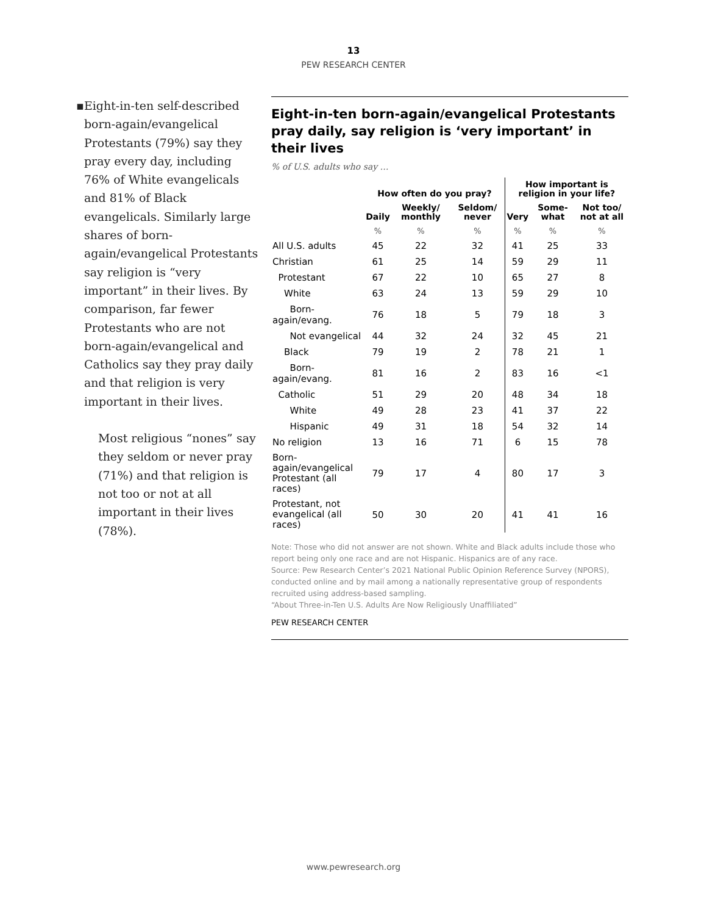13
PEW RESEARCH CENTER
▪ Eight-in-ten self-described born-again/evangelical Protestants (79%) say they pray every day, including 76% of White evangelicals and 81% of Black evangelicals. Similarly large shares of born-again/evangelical Protestants say religion is “very important” in their lives. By comparison, far fewer Protestants who are not born-again/evangelical and Catholics say they pray daily and that religion is very important in their lives.
Most religious “nones” say they seldom or never pray (71%) and that religion is not too or not at all important in their lives (78%).
Eight-in-ten born-again/evangelical Protestants pray daily, say religion is ‘very important’ in their lives
% of U.S. adults who say …
| | How often do you pray? | | | How important is religion in your life? | | |
| --- | --- | --- | --- | --- | --- | --- |
| | Daily | Weekly/ monthly | Seldom/ never | Very | Some-what | Not too/ not at all |
| | % | % | % | % | % | % |
| All U.S. adults | 45 | 22 | 32 | 41 | 25 | 33 |
| Christian | 61 | 25 | 14 | 59 | 29 | 11 |
| Protestant | 67 | 22 | 10 | 65 | 27 | 8 |
| White | 63 | 24 | 13 | 59 | 29 | 10 |
| Born-again/evang. | 76 | 18 | 5 | 79 | 18 | 3 |
| Not evangelical | 44 | 32 | 24 | 32 | 45 | 21 |
| Black | 79 | 19 | 2 | 78 | 21 | 1 |
| Born-again/evang. | 81 | 16 | 2 | 83 | 16 | <1 |
| Catholic | 51 | 29 | 20 | 48 | 34 | 18 |
| White | 49 | 28 | 23 | 41 | 37 | 22 |
| Hispanic | 49 | 31 | 18 | 54 | 32 | 14 |
| No religion | 13 | 16 | 71 | 6 | 15 | 78 |
| Born-again/evangelical Protestant (all races) | 79 | 17 | 4 | 80 | 17 | 3 |
| Protestant, not evangelical (all races) | 50 | 30 | 20 | 41 | 41 | 16 |
Note: Those who did not answer are not shown. White and Black adults include those who report being only one race and are not Hispanic. Hispanics are of any race.
Source: Pew Research Center’s 2021 National Public Opinion Reference Survey (NPORS), conducted online and by mail among a nationally representative group of respondents recruited using address-based sampling.
“About Three-in-Ten U.S. Adults Are Now Religiously Unaffiliated”
PEW RESEARCH CENTER
www.pewresearch.org